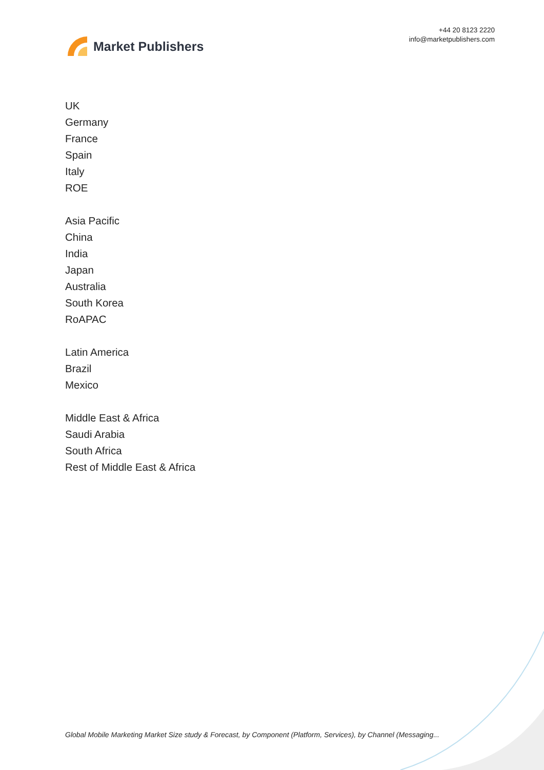Market Publishers
+44 20 8123 2220
info@marketpublishers.com
UK
Germany
France
Spain
Italy
ROE
Asia Pacific
China
India
Japan
Australia
South Korea
RoAPAC
Latin America
Brazil
Mexico
Middle East & Africa
Saudi Arabia
South Africa
Rest of Middle East & Africa
Global Mobile Marketing Market Size study & Forecast, by Component (Platform, Services), by Channel (Messaging...